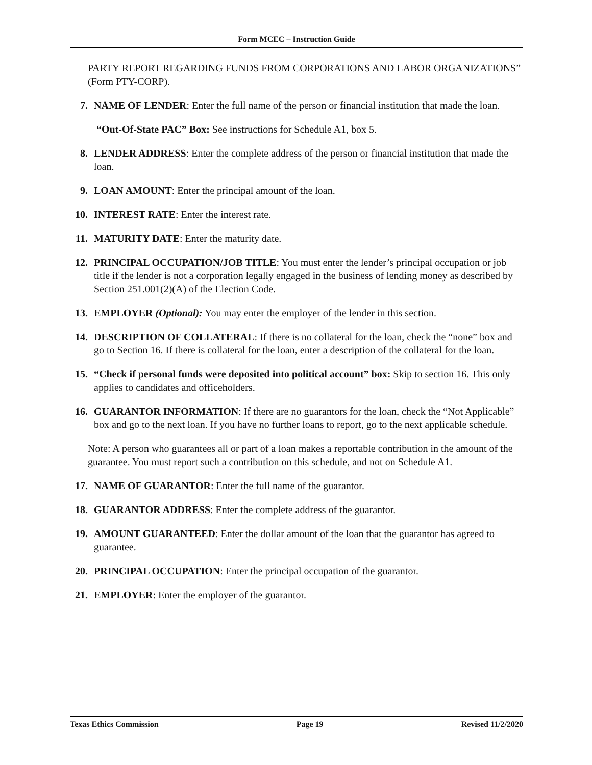Form MCEC – Instruction Guide
PARTY REPORT REGARDING FUNDS FROM CORPORATIONS AND LABOR ORGANIZATIONS” (Form PTY-CORP).
7. NAME OF LENDER: Enter the full name of the person or financial institution that made the loan.
“Out-Of-State PAC” Box: See instructions for Schedule A1, box 5.
8. LENDER ADDRESS: Enter the complete address of the person or financial institution that made the loan.
9. LOAN AMOUNT: Enter the principal amount of the loan.
10.
INTEREST RATE: Enter the interest rate.
11.
MATURITY DATE: Enter the maturity date.
12.
PRINCIPAL OCCUPATION/JOB TITLE: You must enter the lender’s principal occupation or job title if the lender is not a corporation legally engaged in the business of lending money as described by Section 251.001(2)(A) of the Election Code.
13.
EMPLOYER (Optional): You may enter the employer of the lender in this section.
14.
DESCRIPTION OF COLLATERAL: If there is no collateral for the loan, check the “none” box and go to Section 16. If there is collateral for the loan, enter a description of the collateral for the loan.
15.
“Check if personal funds were deposited into political account” box: Skip to section 16. This only applies to candidates and officeholders.
16.
GUARANTOR INFORMATION: If there are no guarantors for the loan, check the “Not Applicable” box and go to the next loan. If you have no further loans to report, go to the next applicable schedule.
Note: A person who guarantees all or part of a loan makes a reportable contribution in the amount of the guarantee. You must report such a contribution on this schedule, and not on Schedule A1.
17.
NAME OF GUARANTOR: Enter the full name of the guarantor.
18.
GUARANTOR ADDRESS: Enter the complete address of the guarantor.
19.
AMOUNT GUARANTEED: Enter the dollar amount of the loan that the guarantor has agreed to guarantee.
20.
PRINCIPAL OCCUPATION: Enter the principal occupation of the guarantor.
21.
EMPLOYER: Enter the employer of the guarantor.
Texas Ethics Commission Page 19 Revised 11/2/2020